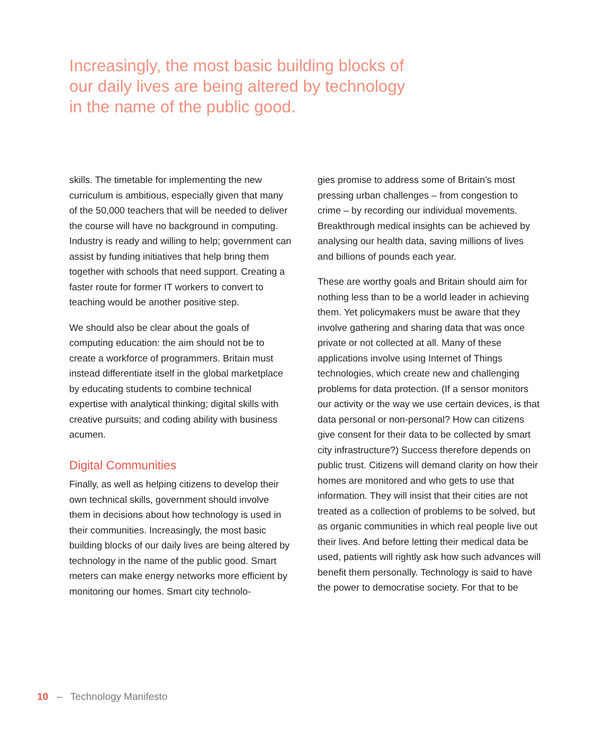Increasingly, the most basic building blocks of our daily lives are being altered by technology in the name of the public good.
skills. The timetable for implementing the new curriculum is ambitious, especially given that many of the 50,000 teachers that will be needed to deliver the course will have no background in computing. Industry is ready and willing to help; government can assist by funding initiatives that help bring them together with schools that need support. Creating a faster route for former IT workers to convert to teaching would be another positive step.
We should also be clear about the goals of computing education: the aim should not be to create a workforce of programmers. Britain must instead differentiate itself in the global marketplace by educating students to combine technical expertise with analytical thinking; digital skills with creative pursuits; and coding ability with business acumen.
Digital Communities
Finally, as well as helping citizens to develop their own technical skills, government should involve them in decisions about how technology is used in their communities. Increasingly, the most basic building blocks of our daily lives are being altered by technology in the name of the public good. Smart meters can make energy networks more efficient by monitoring our homes. Smart city technolo-
gies promise to address some of Britain’s most pressing urban challenges – from congestion to crime – by recording our individual movements. Breakthrough medical insights can be achieved by analysing our health data, saving millions of lives and billions of pounds each year.
These are worthy goals and Britain should aim for nothing less than to be a world leader in achieving them. Yet policymakers must be aware that they involve gathering and sharing data that was once private or not collected at all. Many of these applications involve using Internet of Things technologies, which create new and challenging problems for data protection. (If a sensor monitors our activity or the way we use certain devices, is that data personal or non-personal? How can citizens give consent for their data to be collected by smart city infrastructure?) Success therefore depends on public trust. Citizens will demand clarity on how their homes are monitored and who gets to use that information. They will insist that their cities are not treated as a collection of problems to be solved, but as organic communities in which real people live out their lives. And before letting their medical data be used, patients will rightly ask how such advances will benefit them personally. Technology is said to have the power to democratise society. For that to be
10 – Technology Manifesto